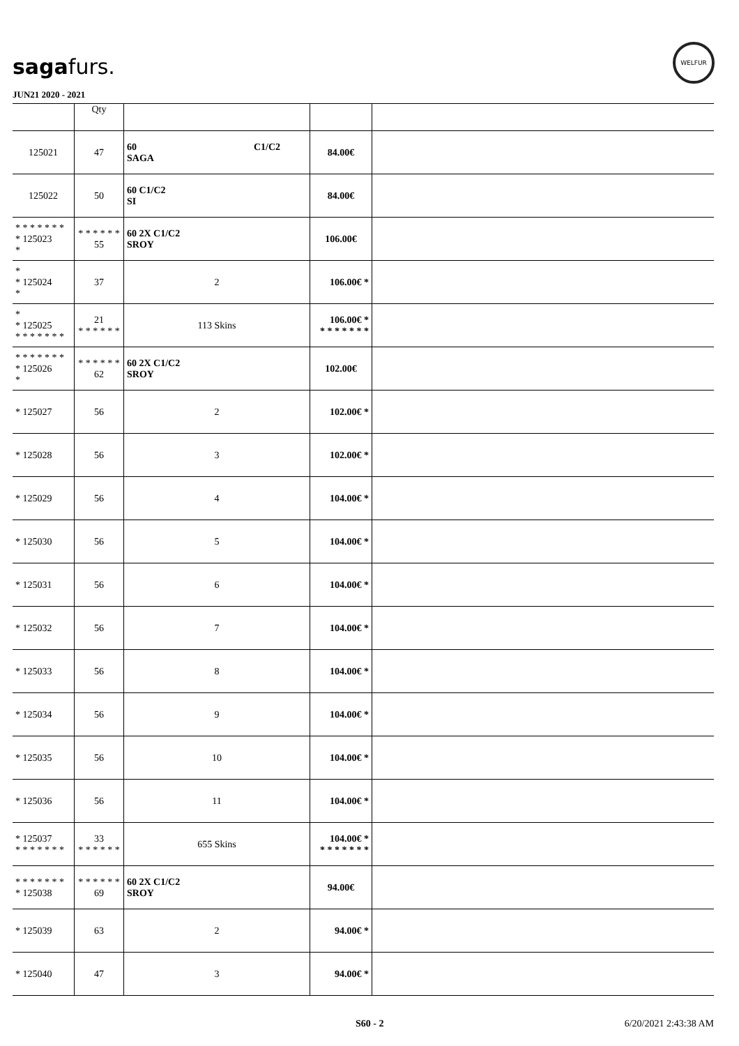sagafurs.
JUN21 2020 - 2021
WELFUR
| | Qty | | | |
| --- | --- | --- | --- | --- |
| 125021 | 47 | 60 C1/C2 SAGA | 84.00€ | |
| 125022 | 50 | 60 C1/C2 SI | 84.00€ | |
| * * * * * * * * 125023 * | * * * * * * 55 | 60 2X C1/C2 SROY | 106.00€ | |
| * * 125024 * | 37 | 2 | 106.00€ * | |
| * * 125025 * * * * * * * | 21 * * * * * * | 113 Skins | 106.00€ * * * * * * * * | |
| * * * * * * * * 125026 * | * * * * * * 62 | 60 2X C1/C2 SROY | 102.00€ | |
| * 125027 | 56 | 2 | 102.00€ * | |
| * 125028 | 56 | 3 | 102.00€ * | |
| * 125029 | 56 | 4 | 104.00€ * | |
| * 125030 | 56 | 5 | 104.00€ * | |
| * 125031 | 56 | 6 | 104.00€ * | |
| * 125032 | 56 | 7 | 104.00€ * | |
| * 125033 | 56 | 8 | 104.00€ * | |
| * 125034 | 56 | 9 | 104.00€ * | |
| * 125035 | 56 | 10 | 104.00€ * | |
| * 125036 | 56 | 11 | 104.00€ * | |
| * 125037 * * * * * * * | 33 * * * * * * | 655 Skins | 104.00€ * * * * * * * * | |
| * * * * * * * * 125038 | * * * * * * 69 | 60 2X C1/C2 SROY | 94.00€ | |
| * 125039 | 63 | 2 | 94.00€ * | |
| * 125040 | 47 | 3 | 94.00€ * | |
S60 - 2 6/20/2021 2:43:38 AM